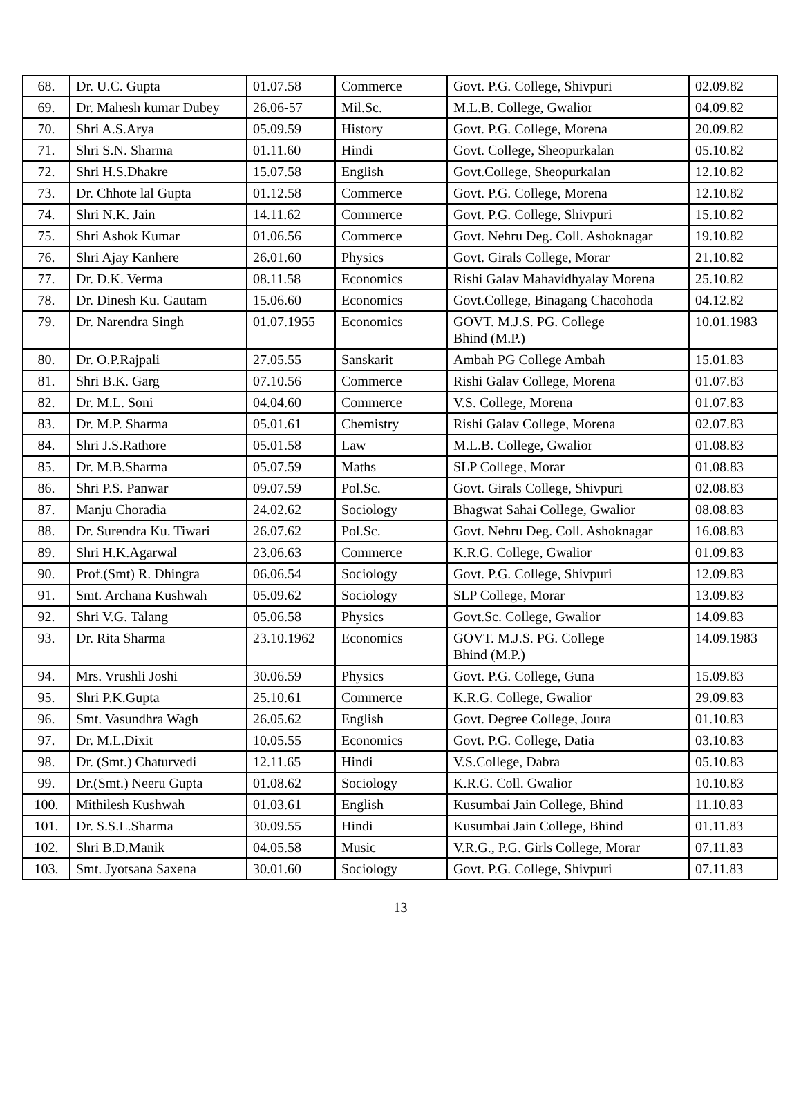| 68. | Dr. U.C. Gupta | 01.07.58 | Commerce | Govt. P.G. College, Shivpuri | 02.09.82 |
| 69. | Dr. Mahesh kumar Dubey | 26.06-57 | Mil.Sc. | M.L.B. College, Gwalior | 04.09.82 |
| 70. | Shri A.S.Arya | 05.09.59 | History | Govt. P.G. College, Morena | 20.09.82 |
| 71. | Shri S.N. Sharma | 01.11.60 | Hindi | Govt. College, Sheopurkalan | 05.10.82 |
| 72. | Shri H.S.Dhakre | 15.07.58 | English | Govt.College, Sheopurkalan | 12.10.82 |
| 73. | Dr. Chhote lal Gupta | 01.12.58 | Commerce | Govt. P.G. College, Morena | 12.10.82 |
| 74. | Shri N.K. Jain | 14.11.62 | Commerce | Govt. P.G. College, Shivpuri | 15.10.82 |
| 75. | Shri Ashok Kumar | 01.06.56 | Commerce | Govt. Nehru Deg. Coll. Ashoknagar | 19.10.82 |
| 76. | Shri Ajay Kanhere | 26.01.60 | Physics | Govt. Girals College, Morar | 21.10.82 |
| 77. | Dr. D.K. Verma | 08.11.58 | Economics | Rishi Galav Mahavidhyalay Morena | 25.10.82 |
| 78. | Dr. Dinesh Ku. Gautam | 15.06.60 | Economics | Govt.College, Binagang Chacohoda | 04.12.82 |
| 79. | Dr. Narendra Singh | 01.07.1955 | Economics | GOVT. M.J.S. PG. College Bhind (M.P.) | 10.01.1983 |
| 80. | Dr. O.P.Rajpali | 27.05.55 | Sanskarit | Ambah PG College Ambah | 15.01.83 |
| 81. | Shri B.K. Garg | 07.10.56 | Commerce | Rishi Galav College, Morena | 01.07.83 |
| 82. | Dr. M.L. Soni | 04.04.60 | Commerce | V.S. College, Morena | 01.07.83 |
| 83. | Dr. M.P. Sharma | 05.01.61 | Chemistry | Rishi Galav College, Morena | 02.07.83 |
| 84. | Shri J.S.Rathore | 05.01.58 | Law | M.L.B. College, Gwalior | 01.08.83 |
| 85. | Dr. M.B.Sharma | 05.07.59 | Maths | SLP College, Morar | 01.08.83 |
| 86. | Shri P.S. Panwar | 09.07.59 | Pol.Sc. | Govt. Girals College, Shivpuri | 02.08.83 |
| 87. | Manju Choradia | 24.02.62 | Sociology | Bhagwat Sahai College, Gwalior | 08.08.83 |
| 88. | Dr. Surendra Ku. Tiwari | 26.07.62 | Pol.Sc. | Govt. Nehru Deg. Coll. Ashoknagar | 16.08.83 |
| 89. | Shri H.K.Agarwal | 23.06.63 | Commerce | K.R.G. College, Gwalior | 01.09.83 |
| 90. | Prof.(Smt) R. Dhingra | 06.06.54 | Sociology | Govt. P.G. College, Shivpuri | 12.09.83 |
| 91. | Smt. Archana Kushwah | 05.09.62 | Sociology | SLP College, Morar | 13.09.83 |
| 92. | Shri V.G. Talang | 05.06.58 | Physics | Govt.Sc. College, Gwalior | 14.09.83 |
| 93. | Dr. Rita Sharma | 23.10.1962 | Economics | GOVT. M.J.S. PG. College Bhind (M.P.) | 14.09.1983 |
| 94. | Mrs. Vrushli Joshi | 30.06.59 | Physics | Govt. P.G. College, Guna | 15.09.83 |
| 95. | Shri P.K.Gupta | 25.10.61 | Commerce | K.R.G. College, Gwalior | 29.09.83 |
| 96. | Smt. Vasundhra Wagh | 26.05.62 | English | Govt. Degree College, Joura | 01.10.83 |
| 97. | Dr. M.L.Dixit | 10.05.55 | Economics | Govt. P.G. College, Datia | 03.10.83 |
| 98. | Dr. (Smt.) Chaturvedi | 12.11.65 | Hindi | V.S.College, Dabra | 05.10.83 |
| 99. | Dr.(Smt.) Neeru Gupta | 01.08.62 | Sociology | K.R.G. Coll. Gwalior | 10.10.83 |
| 100. | Mithilesh Kushwah | 01.03.61 | English | Kusumbai Jain College, Bhind | 11.10.83 |
| 101. | Dr. S.S.L.Sharma | 30.09.55 | Hindi | Kusumbai Jain College, Bhind | 01.11.83 |
| 102. | Shri B.D.Manik | 04.05.58 | Music | V.R.G., P.G. Girls College, Morar | 07.11.83 |
| 103. | Smt. Jyotsana Saxena | 30.01.60 | Sociology | Govt. P.G. College, Shivpuri | 07.11.83 |
13